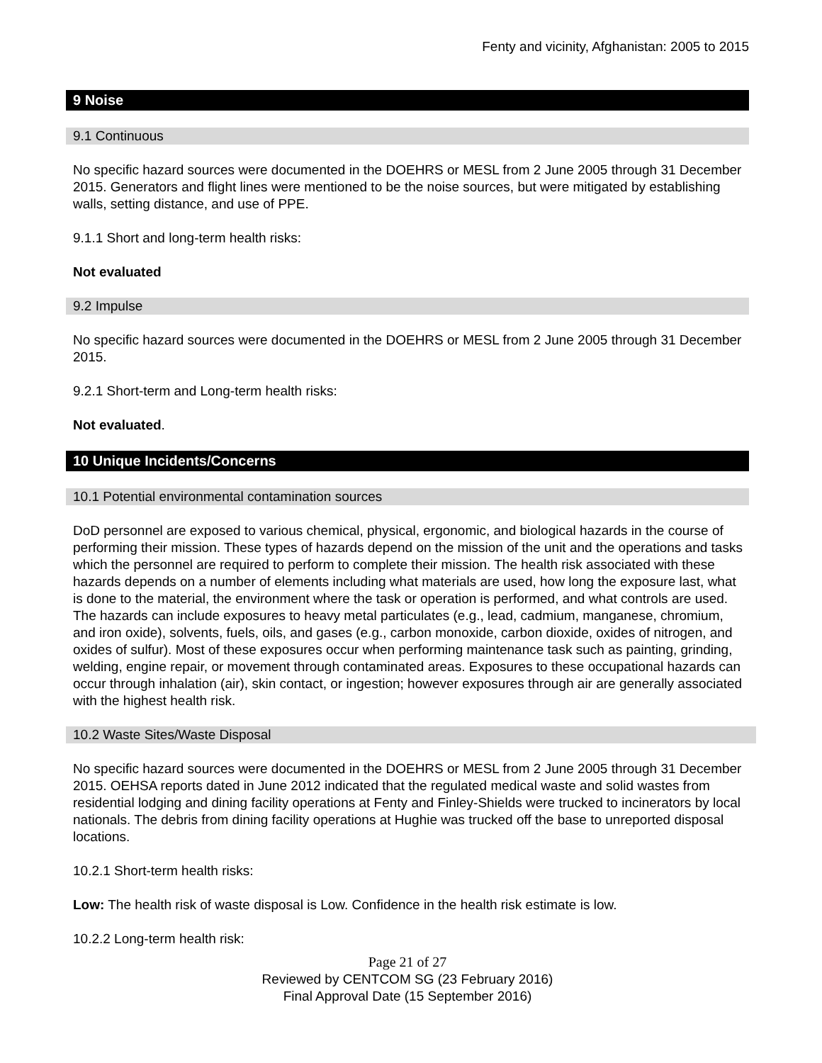Fenty and vicinity, Afghanistan: 2005 to 2015
9 Noise
9.1 Continuous
No specific hazard sources were documented in the DOEHRS or MESL from 2 June 2005 through 31 December 2015. Generators and flight lines were mentioned to be the noise sources, but were mitigated by establishing walls, setting distance, and use of PPE.
9.1.1 Short and long-term health risks:
Not evaluated
9.2 Impulse
No specific hazard sources were documented in the DOEHRS or MESL from 2 June 2005 through 31 December 2015.
9.2.1 Short-term and Long-term health risks:
Not evaluated.
10 Unique Incidents/Concerns
10.1 Potential environmental contamination sources
DoD personnel are exposed to various chemical, physical, ergonomic, and biological hazards in the course of performing their mission. These types of hazards depend on the mission of the unit and the operations and tasks which the personnel are required to perform to complete their mission. The health risk associated with these hazards depends on a number of elements including what materials are used, how long the exposure last, what is done to the material, the environment where the task or operation is performed, and what controls are used. The hazards can include exposures to heavy metal particulates (e.g., lead, cadmium, manganese, chromium, and iron oxide), solvents, fuels, oils, and gases (e.g., carbon monoxide, carbon dioxide, oxides of nitrogen, and oxides of sulfur). Most of these exposures occur when performing maintenance task such as painting, grinding, welding, engine repair, or movement through contaminated areas. Exposures to these occupational hazards can occur through inhalation (air), skin contact, or ingestion; however exposures through air are generally associated with the highest health risk.
10.2 Waste Sites/Waste Disposal
No specific hazard sources were documented in the DOEHRS or MESL from 2 June 2005 through 31 December 2015. OEHSA reports dated in June 2012 indicated that the regulated medical waste and solid wastes from residential lodging and dining facility operations at Fenty and Finley-Shields were trucked to incinerators by local nationals. The debris from dining facility operations at Hughie was trucked off the base to unreported disposal locations.
10.2.1 Short-term health risks:
Low: The health risk of waste disposal is Low. Confidence in the health risk estimate is low.
10.2.2 Long-term health risk:
Page 21 of 27
Reviewed by CENTCOM SG (23 February 2016)
Final Approval Date (15 September 2016)